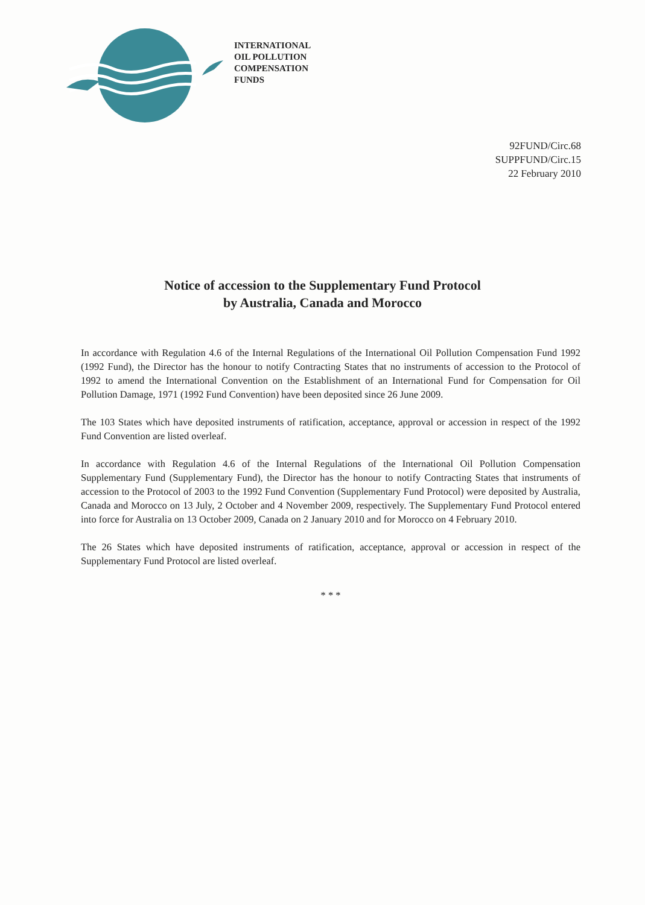INTERNATIONAL
OIL POLLUTION
COMPENSATION
FUNDS
92FUND/Circ.68
SUPPFUND/Circ.15
22 February 2010
Notice of accession to the Supplementary Fund Protocol
by Australia, Canada and Morocco
In accordance with Regulation 4.6 of the Internal Regulations of the International Oil Pollution Compensation Fund 1992 (1992 Fund), the Director has the honour to notify Contracting States that no instruments of accession to the Protocol of 1992 to amend the International Convention on the Establishment of an International Fund for Compensation for Oil Pollution Damage, 1971 (1992 Fund Convention) have been deposited since 26 June 2009.
The 103 States which have deposited instruments of ratification, acceptance, approval or accession in respect of the 1992 Fund Convention are listed overleaf.
In accordance with Regulation 4.6 of the Internal Regulations of the International Oil Pollution Compensation Supplementary Fund (Supplementary Fund), the Director has the honour to notify Contracting States that instruments of accession to the Protocol of 2003 to the 1992 Fund Convention (Supplementary Fund Protocol) were deposited by Australia, Canada and Morocco on 13 July, 2 October and 4 November 2009, respectively. The Supplementary Fund Protocol entered into force for Australia on 13 October 2009, Canada on 2 January 2010 and for Morocco on 4 February 2010.
The 26 States which have deposited instruments of ratification, acceptance, approval or accession in respect of the Supplementary Fund Protocol are listed overleaf.
* * *